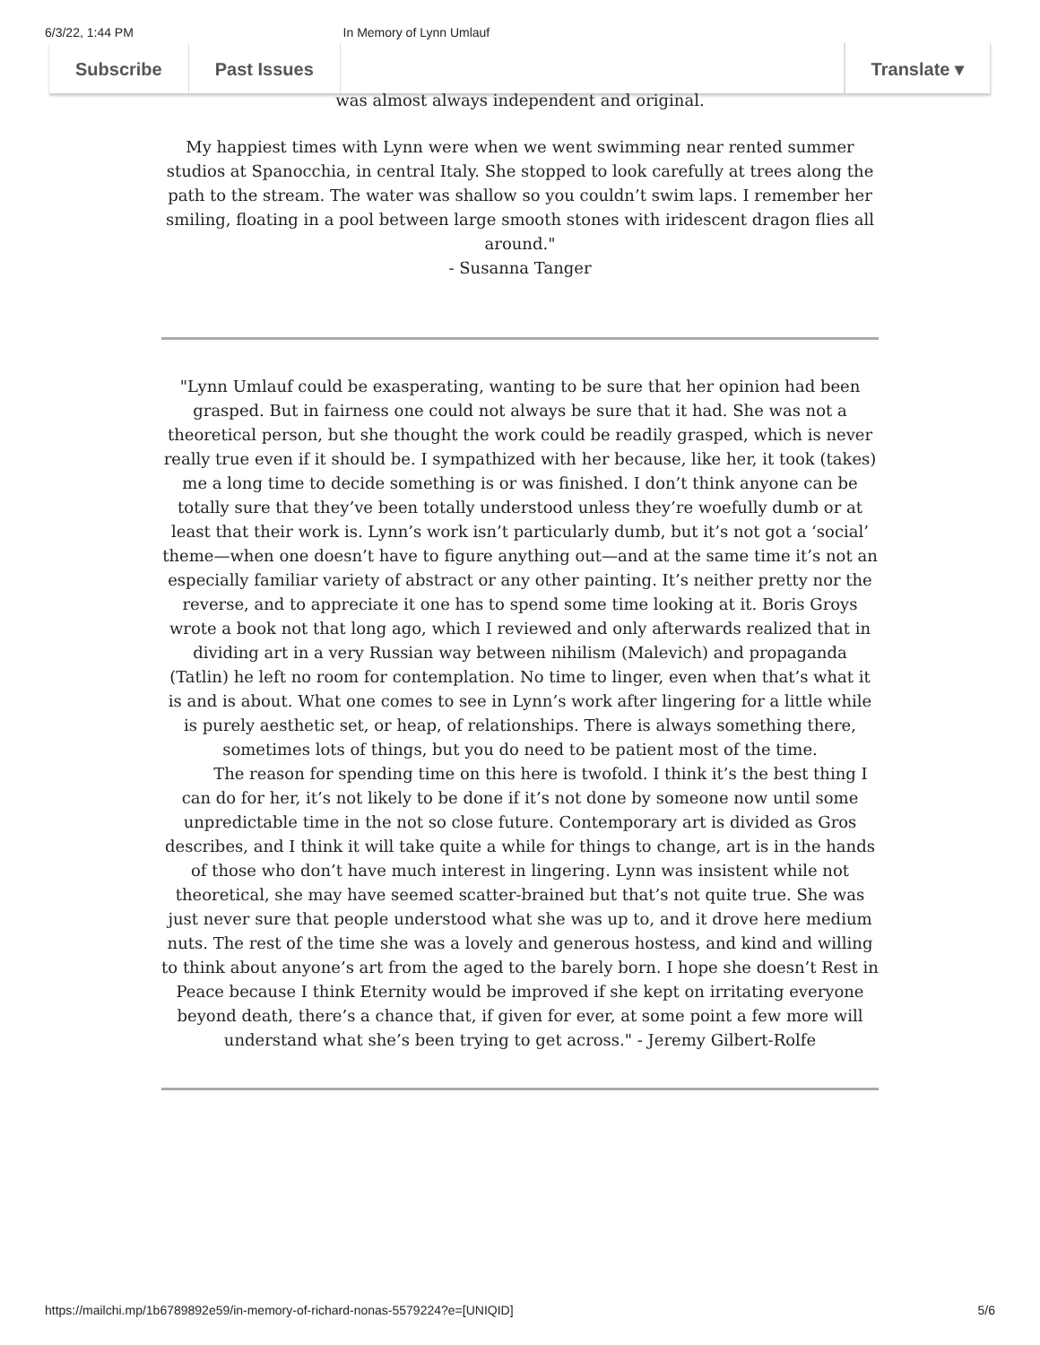6/3/22, 1:44 PM In Memory of Lynn Umlauf
Subscribe Past Issues Translate ▾
was almost always independent and original.
My happiest times with Lynn were when we went swimming near rented summer studios at Spanocchia, in central Italy. She stopped to look carefully at trees along the path to the stream. The water was shallow so you couldn’t swim laps. I remember her smiling, floating in a pool between large smooth stones with iridescent dragon flies all around."
- Susanna Tanger
"Lynn Umlauf could be exasperating, wanting to be sure that her opinion had been grasped. But in fairness one could not always be sure that it had. She was not a theoretical person, but she thought the work could be readily grasped, which is never really true even if it should be. I sympathized with her because, like her, it took (takes) me a long time to decide something is or was finished. I don’t think anyone can be totally sure that they’ve been totally understood unless they’re woefully dumb or at least that their work is. Lynn’s work isn’t particularly dumb, but it’s not got a ‘social’ theme—when one doesn’t have to figure anything out—and at the same time it’s not an especially familiar variety of abstract or any other painting. It’s neither pretty nor the reverse, and to appreciate it one has to spend some time looking at it. Boris Groys wrote a book not that long ago, which I reviewed and only afterwards realized that in dividing art in a very Russian way between nihilism (Malevich) and propaganda (Tatlin) he left no room for contemplation. No time to linger, even when that’s what it is and is about. What one comes to see in Lynn’s work after lingering for a little while is purely aesthetic set, or heap, of relationships. There is always something there, sometimes lots of things, but you do need to be patient most of the time.
The reason for spending time on this here is twofold. I think it’s the best thing I can do for her, it’s not likely to be done if it’s not done by someone now until some unpredictable time in the not so close future. Contemporary art is divided as Gros describes, and I think it will take quite a while for things to change, art is in the hands of those who don’t have much interest in lingering. Lynn was insistent while not theoretical, she may have seemed scatter-brained but that’s not quite true. She was just never sure that people understood what she was up to, and it drove here medium nuts. The rest of the time she was a lovely and generous hostess, and kind and willing to think about anyone’s art from the aged to the barely born. I hope she doesn’t Rest in Peace because I think Eternity would be improved if she kept on irritating everyone beyond death, there’s a chance that, if given for ever, at some point a few more will understand what she’s been trying to get across." - Jeremy Gilbert-Rolfe
https://mailchi.mp/1b6789892e59/in-memory-of-richard-nonas-5579224?e=[UNIQID] 5/6